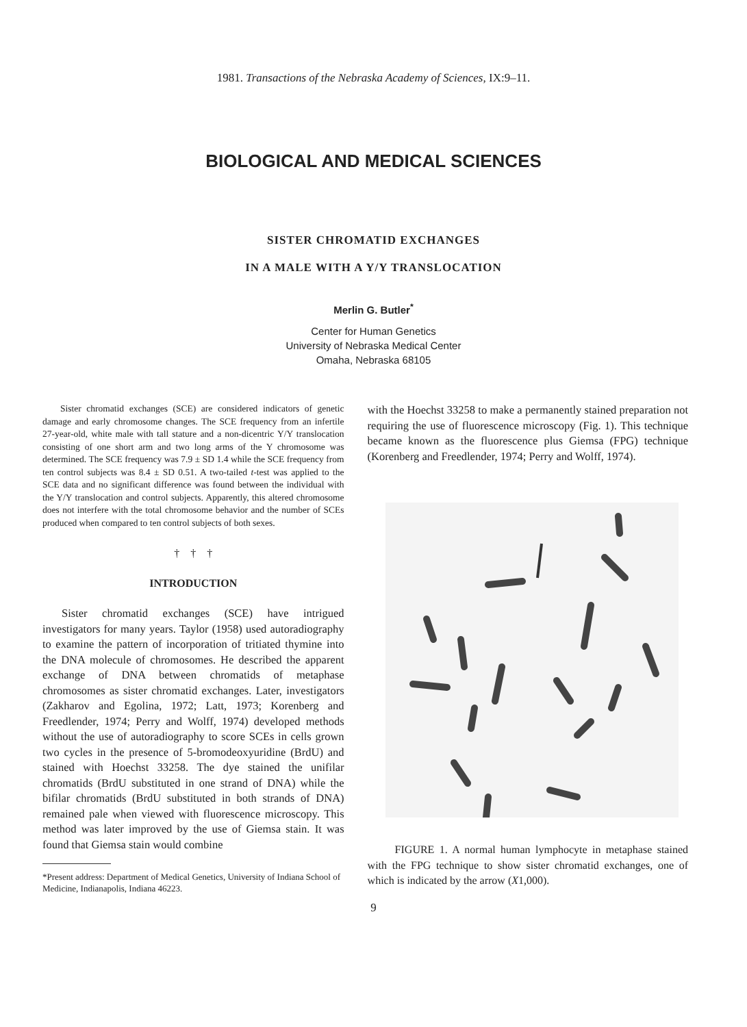1981. Transactions of the Nebraska Academy of Sciences, IX:9–11.
BIOLOGICAL AND MEDICAL SCIENCES
SISTER CHROMATID EXCHANGES
IN A MALE WITH A Y/Y TRANSLOCATION
Merlin G. Butler<sup>*</sup>
Center for Human Genetics
University of Nebraska Medical Center
Omaha, Nebraska 68105
Sister chromatid exchanges (SCE) are considered indicators of genetic damage and early chromosome changes. The SCE frequency from an infertile 27-year-old, white male with tall stature and a non-dicentric Y/Y translocation consisting of one short arm and two long arms of the Y chromosome was determined. The SCE frequency was 7.9 ± SD 1.4 while the SCE frequency from ten control subjects was 8.4 ± SD 0.51. A two-tailed t-test was applied to the SCE data and no significant difference was found between the individual with the Y/Y translocation and control subjects. Apparently, this altered chromosome does not interfere with the total chromosome behavior and the number of SCEs produced when compared to ten control subjects of both sexes.
† † †
INTRODUCTION
Sister chromatid exchanges (SCE) have intrigued investigators for many years. Taylor (1958) used autoradiography to examine the pattern of incorporation of tritiated thymine into the DNA molecule of chromosomes. He described the apparent exchange of DNA between chromatids of metaphase chromosomes as sister chromatid exchanges. Later, investigators (Zakharov and Egolina, 1972; Latt, 1973; Korenberg and Freedlender, 1974; Perry and Wolff, 1974) developed methods without the use of autoradiography to score SCEs in cells grown two cycles in the presence of 5-bromodeoxyuridine (BrdU) and stained with Hoechst 33258. The dye stained the unifilar chromatids (BrdU substituted in one strand of DNA) while the bifilar chromatids (BrdU substituted in both strands of DNA) remained pale when viewed with fluorescence microscopy. This method was later improved by the use of Giemsa stain. It was found that Giemsa stain would combine
*Present address: Department of Medical Genetics, University of Indiana School of Medicine, Indianapolis, Indiana 46223.
with the Hoechst 33258 to make a permanently stained preparation not requiring the use of fluorescence microscopy (Fig. 1). This technique became known as the fluorescence plus Giemsa (FPG) technique (Korenberg and Freedlender, 1974; Perry and Wolff, 1974).
FIGURE 1. A normal human lymphocyte in metaphase stained with the FPG technique to show sister chromatid exchanges, one of which is indicated by the arrow (X1,000).
9